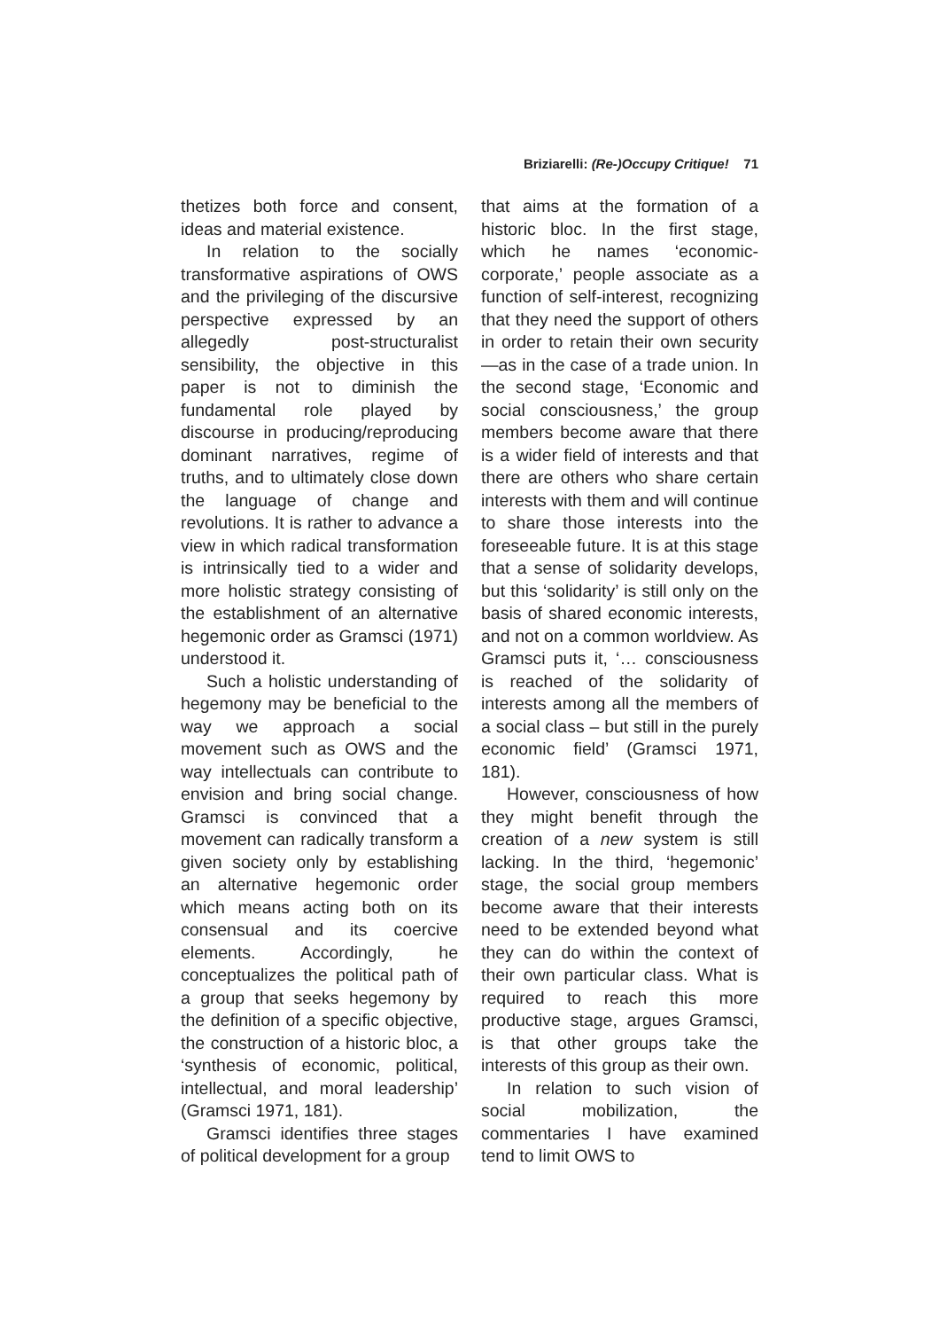Briziarelli: (Re-)Occupy Critique! 71
thetizes both force and consent, ideas and material existence.
In relation to the socially transformative aspirations of OWS and the privileging of the discursive perspective expressed by an allegedly post-structuralist sensibility, the objective in this paper is not to diminish the fundamental role played by discourse in producing/reproducing dominant narratives, regime of truths, and to ultimately close down the language of change and revolutions. It is rather to advance a view in which radical transformation is intrinsically tied to a wider and more holistic strategy consisting of the establishment of an alternative hegemonic order as Gramsci (1971) understood it.
Such a holistic understanding of hegemony may be beneficial to the way we approach a social movement such as OWS and the way intellectuals can contribute to envision and bring social change. Gramsci is convinced that a movement can radically transform a given society only by establishing an alternative hegemonic order which means acting both on its consensual and its coercive elements. Accordingly, he conceptualizes the political path of a group that seeks hegemony by the definition of a specific objective, the construction of a historic bloc, a ‘synthesis of economic, political, intellectual, and moral leadership’ (Gramsci 1971, 181).
Gramsci identifies three stages of political development for a group
that aims at the formation of a historic bloc. In the first stage, which he names ‘economic-corporate,’ people associate as a function of self-interest, recognizing that they need the support of others in order to retain their own security—as in the case of a trade union. In the second stage, ‘Economic and social consciousness,’ the group members become aware that there is a wider field of interests and that there are others who share certain interests with them and will continue to share those interests into the foreseeable future. It is at this stage that a sense of solidarity develops, but this ‘solidarity’ is still only on the basis of shared economic interests, and not on a common worldview. As Gramsci puts it, ‘… consciousness is reached of the solidarity of interests among all the members of a social class – but still in the purely economic field’ (Gramsci 1971, 181).
However, consciousness of how they might benefit through the creation of a new system is still lacking. In the third, ‘hegemonic’ stage, the social group members become aware that their interests need to be extended beyond what they can do within the context of their own particular class. What is required to reach this more productive stage, argues Gramsci, is that other groups take the interests of this group as their own.
In relation to such vision of social mobilization, the commentaries I have examined tend to limit OWS to